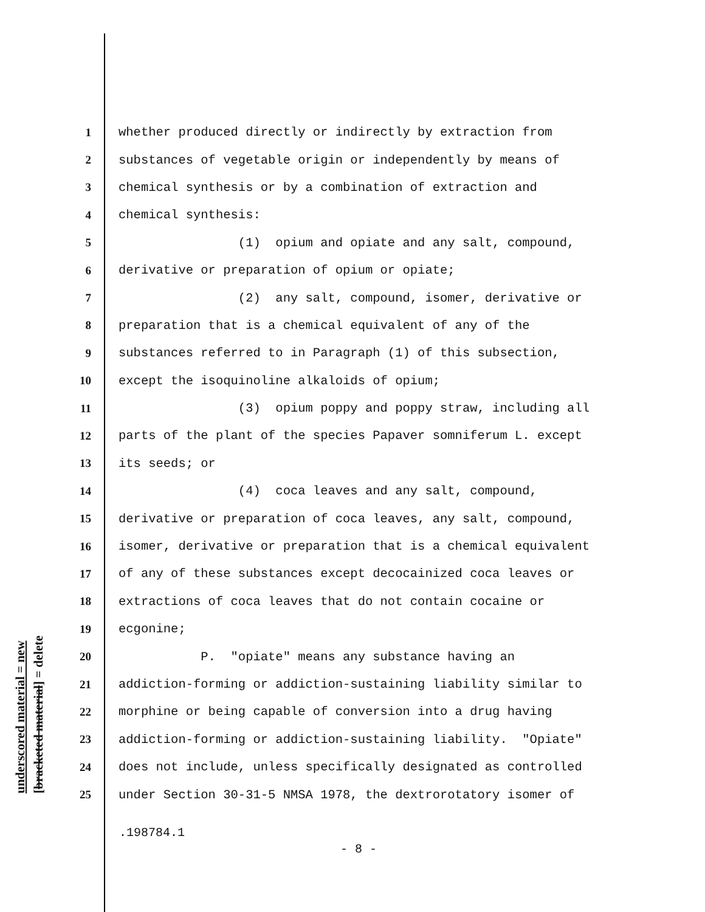underscored material = new
[bracketed material] = delete
1 whether produced directly or indirectly by extraction from
2 substances of vegetable origin or independently by means of
3 chemical synthesis or by a combination of extraction and
4 chemical synthesis:
5 (1) opium and opiate and any salt, compound,
6 derivative or preparation of opium or opiate;
7 (2) any salt, compound, isomer, derivative or
8 preparation that is a chemical equivalent of any of the
9 substances referred to in Paragraph (1) of this subsection,
10 except the isoquinoline alkaloids of opium;
11 (3) opium poppy and poppy straw, including all
12 parts of the plant of the species Papaver somniferum L. except
13 its seeds; or
14 (4) coca leaves and any salt, compound,
15 derivative or preparation of coca leaves, any salt, compound,
16 isomer, derivative or preparation that is a chemical equivalent
17 of any of these substances except decocainized coca leaves or
18 extractions of coca leaves that do not contain cocaine or
19 ecgonine;
20 P. "opiate" means any substance having an
21 addiction-forming or addiction-sustaining liability similar to
22 morphine or being capable of conversion into a drug having
23 addiction-forming or addiction-sustaining liability. "Opiate"
24 does not include, unless specifically designated as controlled
25 under Section 30-31-5 NMSA 1978, the dextrorotatory isomer of
.198784.1
- 8 -